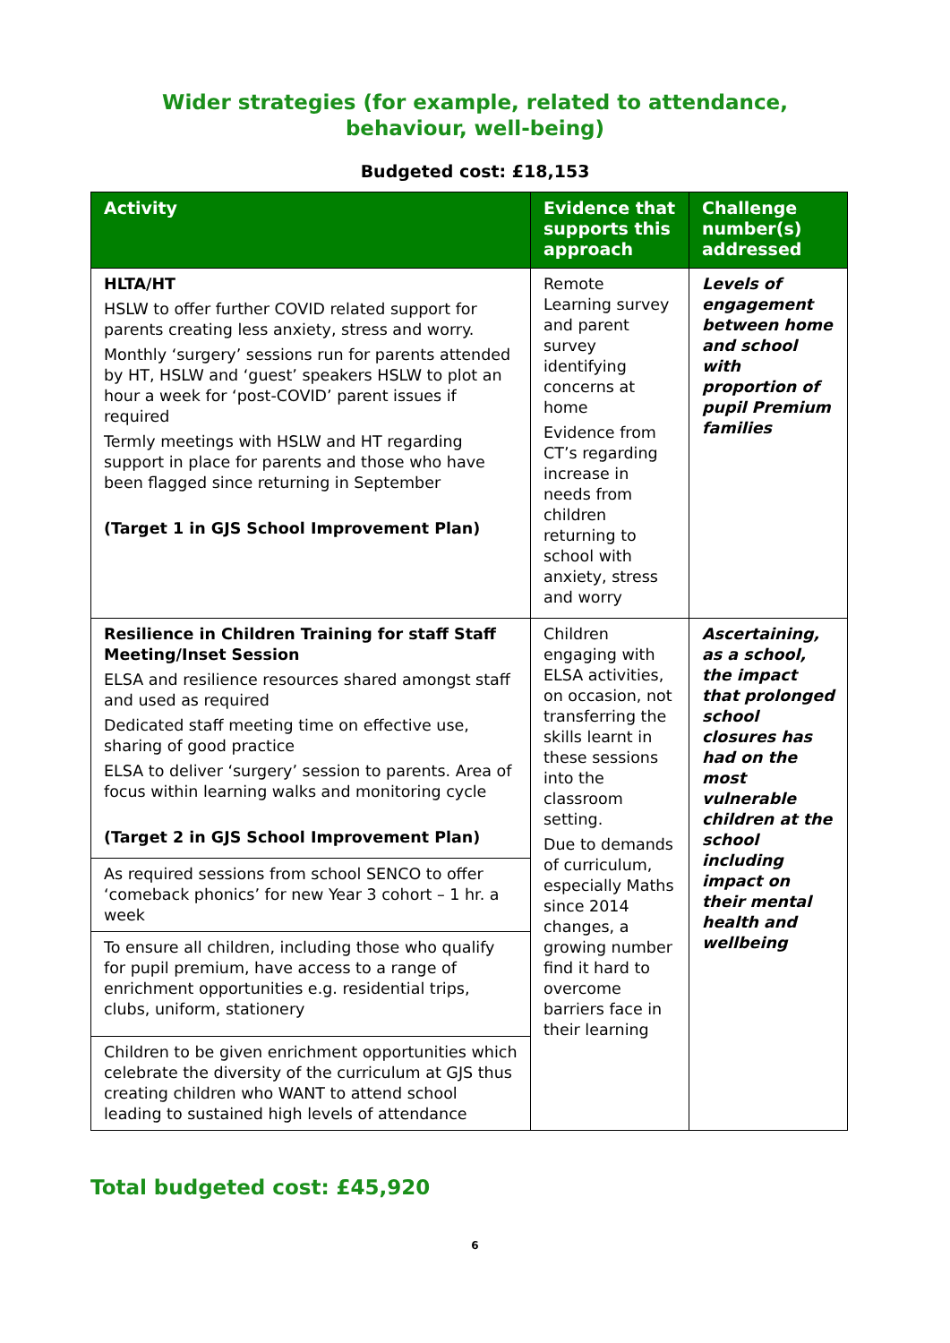Wider strategies (for example, related to attendance, behaviour, well-being)
Budgeted cost: £18,153
| Activity | Evidence that supports this approach | Challenge number(s) addressed |
| --- | --- | --- |
| HLTA/HT HSLW to offer further COVID related support for parents creating less anxiety, stress and worry. Monthly ‘surgery’ sessions run for parents attended by HT, HSLW and ‘guest’ speakers HSLW to plot an hour a week for ‘post-COVID’ parent issues if required Termly meetings with HSLW and HT regarding support in place for parents and those who have been flagged since returning in September (Target 1 in GJS School Improvement Plan) | Remote Learning survey and parent survey identifying concerns at home Evidence from CT’s regarding increase in needs from children returning to school with anxiety, stress and worry | Levels of engagement between home and school with proportion of pupil Premium families |
| Resilience in Children Training for staff Staff Meeting/Inset Session ELSA and resilience resources shared amongst staff and used as required Dedicated staff meeting time on effective use, sharing of good practice ELSA to deliver ‘surgery’ session to parents. Area of focus within learning walks and monitoring cycle (Target 2 in GJS School Improvement Plan) | Children engaging with ELSA activities, on occasion, not transferring the skills learnt in these sessions into the classroom setting. Due to demands of curriculum, especially Maths since 2014 changes, a growing number find it hard to overcome barriers face in their learning | Ascertaining, as a school, the impact that prolonged school closures has had on the most vulnerable children at the school including impact on their mental health and wellbeing |
| As required sessions from school SENCO to offer ‘comeback phonics’ for new Year 3 cohort – 1 hr. a week | | |
| To ensure all children, including those who qualify for pupil premium, have access to a range of enrichment opportunities e.g. residential trips, clubs, uniform, stationery | | |
| Children to be given enrichment opportunities which celebrate the diversity of the curriculum at GJS thus creating children who WANT to attend school leading to sustained high levels of attendance | | |
Total budgeted cost: £45,920
6